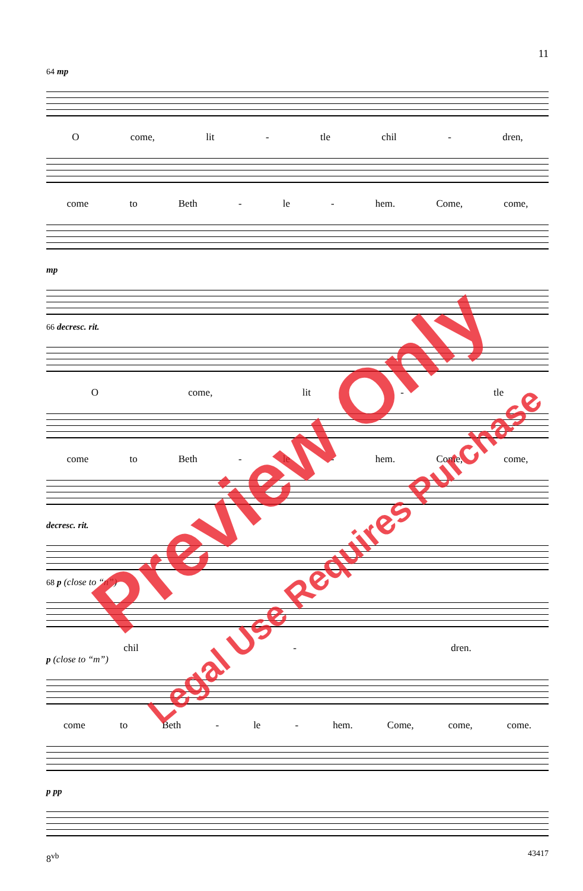11
64 mp
Ocome, lit - tle chil - dren,
come to Beth - le - hem. Come, come,
mp
66 decresc. rit.
Ocome, lit - tle
come to Beth - le - hem. Come, come,
decresc. rit.
68 p (close to “n”)
chil - dren.
p (close to “m”)
come to Beth - le - hem. Come, come, come.
p pp
8<sup>vb</sup>
Preview Only
Legal Use Requires Purchase
43417